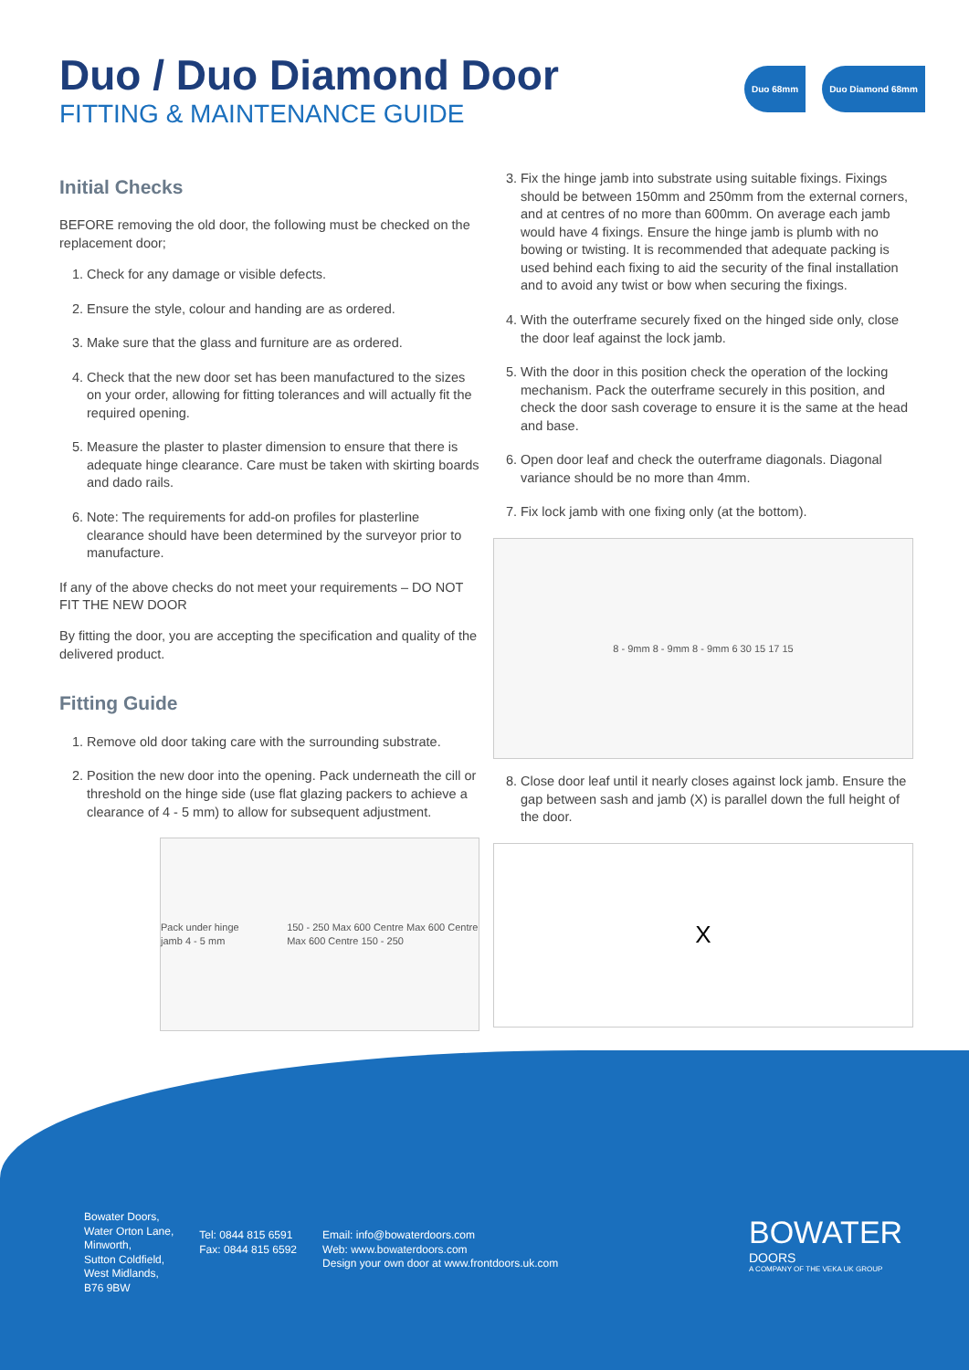Duo / Duo Diamond Door
FITTING & MAINTENANCE GUIDE
Duo 68mm Duo Diamond 68mm
Initial Checks
BEFORE removing the old door, the following must be checked on the replacement door;
1. Check for any damage or visible defects.
2. Ensure the style, colour and handing are as ordered.
3. Make sure that the glass and furniture are as ordered.
4. Check that the new door set has been manufactured to the sizes on your order, allowing for fitting tolerances and will actually fit the required opening.
5. Measure the plaster to plaster dimension to ensure that there is adequate hinge clearance. Care must be taken with skirting boards and dado rails.
6. Note: The requirements for add-on profiles for plasterline clearance should have been determined by the surveyor prior to manufacture.
If any of the above checks do not meet your requirements – DO NOT FIT THE NEW DOOR
By fitting the door, you are accepting the specification and quality of the delivered product.
Fitting Guide
1. Remove old door taking care with the surrounding substrate.
2. Position the new door into the opening. Pack underneath the cill or threshold on the hinge side (use flat glazing packers to achieve a clearance of 4 - 5 mm) to allow for subsequent adjustment.
Pack under hinge jamb 4 - 5 mm 150 - 250 Max 600 Centre Max 600 Centre Max 600 Centre 150 - 250
3. Fix the hinge jamb into substrate using suitable fixings. Fixings should be between 150mm and 250mm from the external corners, and at centres of no more than 600mm. On average each jamb would have 4 fixings. Ensure the hinge jamb is plumb with no bowing or twisting. It is recommended that adequate packing is used behind each fixing to aid the security of the final installation and to avoid any twist or bow when securing the fixings.
4. With the outerframe securely fixed on the hinged side only, close the door leaf against the lock jamb.
5. With the door in this position check the operation of the locking mechanism. Pack the outerframe securely in this position, and check the door sash coverage to ensure it is the same at the head and base.
6. Open door leaf and check the outerframe diagonals. Diagonal variance should be no more than 4mm.
7. Fix lock jamb with one fixing only (at the bottom).
8 - 9mm 8 - 9mm 8 - 9mm 6 30 15 17 15
8. Close door leaf until it nearly closes against lock jamb. Ensure the gap between sash and jamb (X) is parallel down the full height of the door.
X
Bowater Doors,
Water Orton Lane,
Minworth,
Sutton Coldfield,
West Midlands,
B76 9BW
Tel: 0844 815 6591
Fax: 0844 815 6592
Email: info@bowaterdoors.com
Web: www.bowaterdoors.com
Design your own door at www.frontdoors.uk.com
BOWATER
DOORS
A COMPANY OF THE VEKA UK GROUP